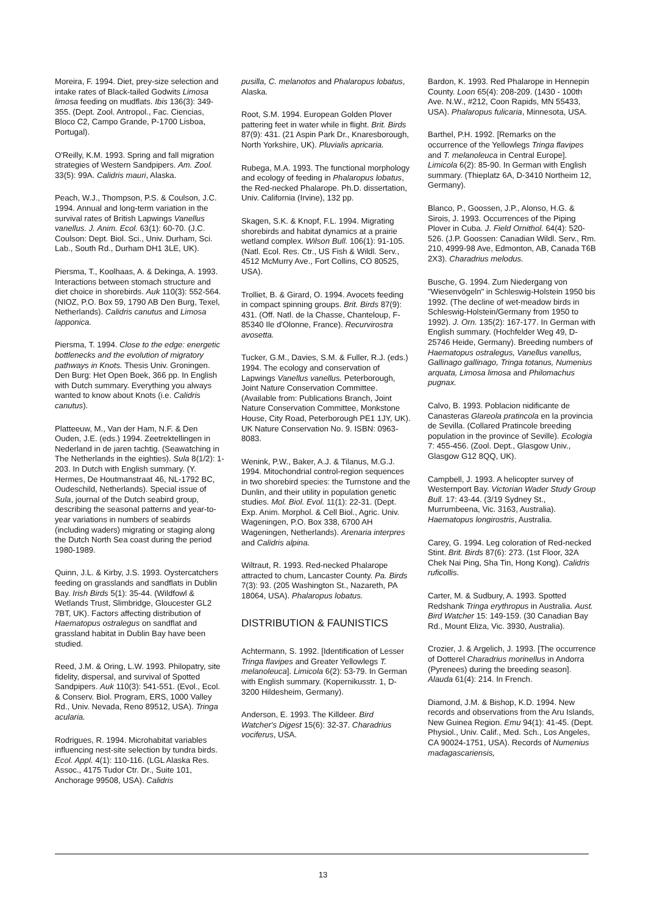Moreira, F. 1994. Diet, prey-size selection and intake rates of Black-tailed Godwits Limosa limosa feeding on mudflats. Ibis 136(3): 349-355. (Dept. Zool. Antropol., Fac. Ciencias, Bloco C2, Campo Grande, P-1700 Lisboa, Portugal).
O'Reilly, K.M. 1993. Spring and fall migration strategies of Western Sandpipers. Am. Zool. 33(5): 99A. Calidris mauri, Alaska.
Peach, W.J., Thompson, P.S. & Coulson, J.C. 1994. Annual and long-term variation in the survival rates of British Lapwings Vanellus vanellus. J. Anim. Ecol. 63(1): 60-70. (J.C. Coulson: Dept. Biol. Sci., Univ. Durham, Sci. Lab., South Rd., Durham DH1 3LE, UK).
Piersma, T., Koolhaas, A. & Dekinga, A. 1993. Interactions between stomach structure and diet choice in shorebirds. Auk 110(3): 552-564. (NIOZ, P.O. Box 59, 1790 AB Den Burg, Texel, Netherlands). Calidris canutus and Limosa lapponica.
Piersma, T. 1994. Close to the edge: energetic bottlenecks and the evolution of migratory pathways in Knots. Thesis Univ. Groningen. Den Burg: Het Open Boek, 366 pp. In English with Dutch summary. Everything you always wanted to know about Knots (i.e. Calidris canutus).
Platteeuw, M., Van der Ham, N.F. & Den Ouden, J.E. (eds.) 1994. Zeetrektellingen in Nederland in de jaren tachtig. (Seawatching in The Netherlands in the eighties). Sula 8(1/2): 1-203. In Dutch with English summary. (Y. Hermes, De Houtmanstraat 46, NL-1792 BC, Oudeschild, Netherlands). Special issue of Sula, journal of the Dutch seabird group, describing the seasonal patterns and year-to-year variations in numbers of seabirds (including waders) migrating or staging along the Dutch North Sea coast during the period 1980-1989.
Quinn, J.L. & Kirby, J.S. 1993. Oystercatchers feeding on grasslands and sandflats in Dublin Bay. Irish Birds 5(1): 35-44. (Wildfowl & Wetlands Trust, Slimbridge, Gloucester GL2 7BT, UK). Factors affecting distribution of Haematopus ostralegus on sandflat and grassland habitat in Dublin Bay have been studied.
Reed, J.M. & Oring, L.W. 1993. Philopatry, site fidelity, dispersal, and survival of Spotted Sandpipers. Auk 110(3): 541-551. (Evol., Ecol. & Conserv. Biol. Program, ERS, 1000 Valley Rd., Univ. Nevada, Reno 89512, USA). Tringa acularia.
Rodrigues, R. 1994. Microhabitat variables influencing nest-site selection by tundra birds. Ecol. Appl. 4(1): 110-116. (LGL Alaska Res. Assoc., 4175 Tudor Ctr. Dr., Suite 101, Anchorage 99508, USA). Calidris
pusilla, C. melanotos and Phalaropus lobatus, Alaska.
Root, S.M. 1994. European Golden Plover pattering feet in water while in flight. Brit. Birds 87(9): 431. (21 Aspin Park Dr., Knaresborough, North Yorkshire, UK). Pluvialis apricaria.
Rubega, M.A. 1993. The functional morphology and ecology of feeding in Phalaropus lobatus, the Red-necked Phalarope. Ph.D. dissertation, Univ. California (Irvine), 132 pp.
Skagen, S.K. & Knopf, F.L. 1994. Migrating shorebirds and habitat dynamics at a prairie wetland complex. Wilson Bull. 106(1): 91-105. (Natl. Ecol. Res. Ctr., US Fish & Wildl. Serv., 4512 McMurry Ave., Fort Collins, CO 80525, USA).
Trolliet, B. & Girard, O. 1994. Avocets feeding in compact spinning groups. Brit. Birds 87(9): 431. (Off. Natl. de la Chasse, Chanteloup, F-85340 Ile d'Olonne, France). Recurvirostra avosetta.
Tucker, G.M., Davies, S.M. & Fuller, R.J. (eds.) 1994. The ecology and conservation of Lapwings Vanellus vanellus. Peterborough, Joint Nature Conservation Committee. (Available from: Publications Branch, Joint Nature Conservation Committee, Monkstone House, City Road, Peterborough PE1 1JY, UK). UK Nature Conservation No. 9. ISBN: 0963-8083.
Wenink, P.W., Baker, A.J. & Tilanus, M.G.J. 1994. Mitochondrial control-region sequences in two shorebird species: the Turnstone and the Dunlin, and their utility in population genetic studies. Mol. Biol. Evol. 11(1): 22-31. (Dept. Exp. Anim. Morphol. & Cell Biol., Agric. Univ. Wageningen, P.O. Box 338, 6700 AH Wageningen, Netherlands). Arenaria interpres and Calidris alpina.
Wiltraut, R. 1993. Red-necked Phalarope attracted to chum, Lancaster County. Pa. Birds 7(3): 93. (205 Washington St., Nazareth, PA 18064, USA). Phalaropus lobatus.
DISTRIBUTION & FAUNISTICS
Achtermann, S. 1992. [Identification of Lesser Tringa flavipes and Greater Yellowlegs T. melanoleuca]. Limicola 6(2): 53-79. In German with English summary. (Kopernikusstr. 1, D-3200 Hildesheim, Germany).
Anderson, E. 1993. The Killdeer. Bird Watcher's Digest 15(6): 32-37. Charadrius vociferus, USA.
Bardon, K. 1993. Red Phalarope in Hennepin County. Loon 65(4): 208-209. (1430 - 100th Ave. N.W., #212, Coon Rapids, MN 55433, USA). Phalaropus fulicaria, Minnesota, USA.
Barthel, P.H. 1992. [Remarks on the occurrence of the Yellowlegs Tringa flavipes and T. melanoleuca in Central Europe]. Limicola 6(2): 85-90. In German with English summary. (Thieplatz 6A, D-3410 Northeim 12, Germany).
Blanco, P., Goossen, J.P., Alonso, H.G. & Sirois, J. 1993. Occurrences of the Piping Plover in Cuba. J. Field Ornithol. 64(4): 520-526. (J.P. Goossen: Canadian Wildl. Serv., Rm. 210, 4999-98 Ave, Edmonton, AB, Canada T6B 2X3). Charadrius melodus.
Busche, G. 1994. Zum Niedergang von "Wiesenvögeln" in Schleswig-Holstein 1950 bis 1992. (The decline of wet-meadow birds in Schleswig-Holstein/Germany from 1950 to 1992). J. Orn. 135(2): 167-177. In German with English summary. (Hochfelder Weg 49, D-25746 Heide, Germany). Breeding numbers of Haematopus ostralegus, Vanellus vanellus, Gallinago gallinago, Tringa totanus, Numenius arquata, Limosa limosa and Philomachus pugnax.
Calvo, B. 1993. Poblacion nidificante de Canasteras Glareola pratincola en la provincia de Sevilla. (Collared Pratincole breeding population in the province of Seville). Ecologia 7: 455-456. (Zool. Dept., Glasgow Univ., Glasgow G12 8QQ, UK).
Campbell, J. 1993. A helicopter survey of Westernport Bay. Victorian Wader Study Group Bull. 17: 43-44. (3/19 Sydney St., Murrumbeena, Vic. 3163, Australia). Haematopus longirostris, Australia.
Carey, G. 1994. Leg coloration of Red-necked Stint. Brit. Birds 87(6): 273. (1st Floor, 32A Chek Nai Ping, Sha Tin, Hong Kong). Calidris ruficollis.
Carter, M. & Sudbury, A. 1993. Spotted Redshank Tringa erythropus in Australia. Aust. Bird Watcher 15: 149-159. (30 Canadian Bay Rd., Mount Eliza, Vic. 3930, Australia).
Crozier, J. & Argelich, J. 1993. [The occurrence of Dotterel Charadrius morinellus in Andorra (Pyrenees) during the breeding season]. Alauda 61(4): 214. In French.
Diamond, J.M. & Bishop, K.D. 1994. New records and observations from the Aru Islands, New Guinea Region. Emu 94(1): 41-45. (Dept. Physiol., Univ. Calif., Med. Sch., Los Angeles, CA 90024-1751, USA). Records of Numenius madagascariensis,
13